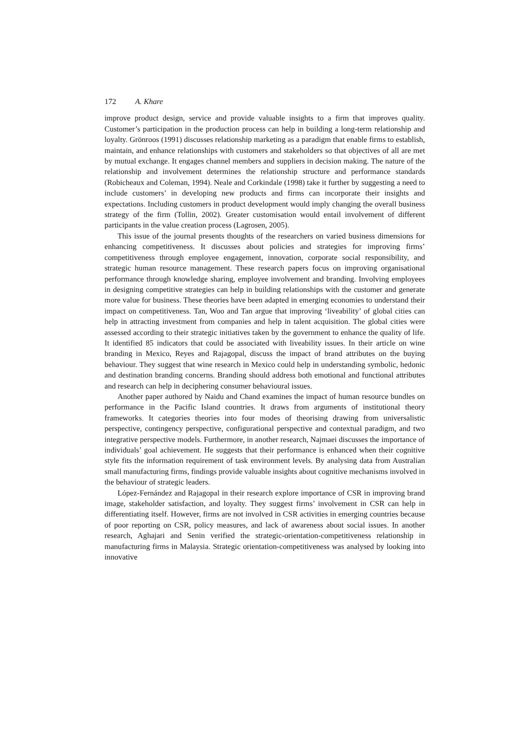172 A. Khare
improve product design, service and provide valuable insights to a firm that improves quality. Customer’s participation in the production process can help in building a long-term relationship and loyalty. Grönroos (1991) discusses relationship marketing as a paradigm that enable firms to establish, maintain, and enhance relationships with customers and stakeholders so that objectives of all are met by mutual exchange. It engages channel members and suppliers in decision making. The nature of the relationship and involvement determines the relationship structure and performance standards (Robicheaux and Coleman, 1994). Neale and Corkindale (1998) take it further by suggesting a need to include customers’ in developing new products and firms can incorporate their insights and expectations. Including customers in product development would imply changing the overall business strategy of the firm (Tollin, 2002). Greater customisation would entail involvement of different participants in the value creation process (Lagrosen, 2005).
This issue of the journal presents thoughts of the researchers on varied business dimensions for enhancing competitiveness. It discusses about policies and strategies for improving firms’ competitiveness through employee engagement, innovation, corporate social responsibility, and strategic human resource management. These research papers focus on improving organisational performance through knowledge sharing, employee involvement and branding. Involving employees in designing competitive strategies can help in building relationships with the customer and generate more value for business. These theories have been adapted in emerging economies to understand their impact on competitiveness. Tan, Woo and Tan argue that improving ‘liveability’ of global cities can help in attracting investment from companies and help in talent acquisition. The global cities were assessed according to their strategic initiatives taken by the government to enhance the quality of life. It identified 85 indicators that could be associated with liveability issues. In their article on wine branding in Mexico, Reyes and Rajagopal, discuss the impact of brand attributes on the buying behaviour. They suggest that wine research in Mexico could help in understanding symbolic, hedonic and destination branding concerns. Branding should address both emotional and functional attributes and research can help in deciphering consumer behavioural issues.
Another paper authored by Naidu and Chand examines the impact of human resource bundles on performance in the Pacific Island countries. It draws from arguments of institutional theory frameworks. It categories theories into four modes of theorising drawing from universalistic perspective, contingency perspective, configurational perspective and contextual paradigm, and two integrative perspective models. Furthermore, in another research, Najmaei discusses the importance of individuals’ goal achievement. He suggests that their performance is enhanced when their cognitive style fits the information requirement of task environment levels. By analysing data from Australian small manufacturing firms, findings provide valuable insights about cognitive mechanisms involved in the behaviour of strategic leaders.
López-Fernández and Rajagopal in their research explore importance of CSR in improving brand image, stakeholder satisfaction, and loyalty. They suggest firms’ involvement in CSR can help in differentiating itself. However, firms are not involved in CSR activities in emerging countries because of poor reporting on CSR, policy measures, and lack of awareness about social issues. In another research, Aghajari and Senin verified the strategic-orientation-competitiveness relationship in manufacturing firms in Malaysia. Strategic orientation-competitiveness was analysed by looking into innovative